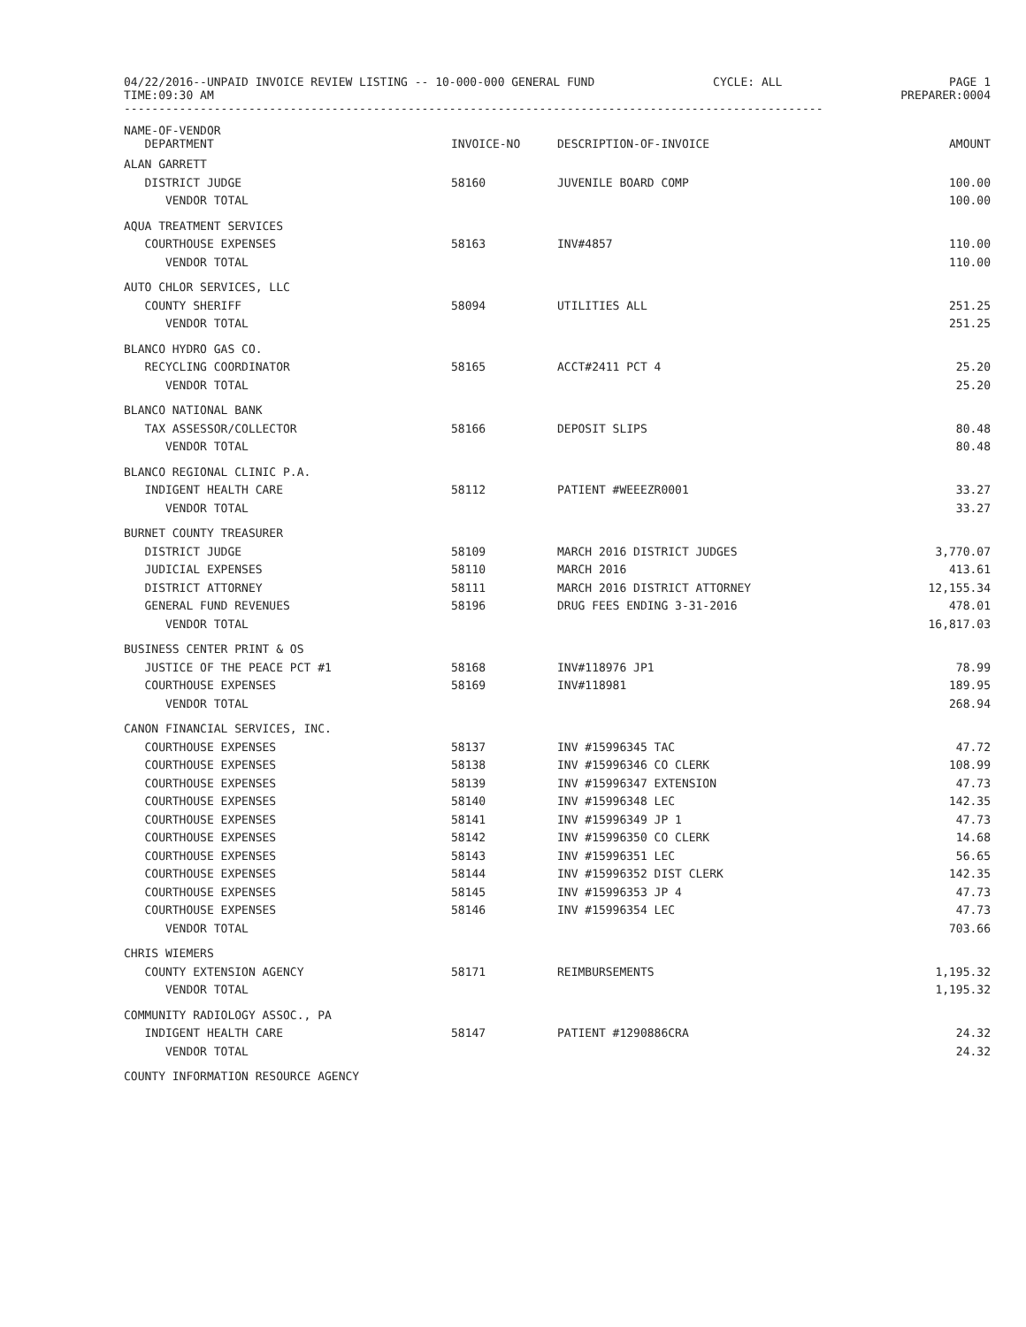04/22/2016--UNPAID INVOICE REVIEW LISTING -- 10-000-000 GENERAL FUND
TIME:09:30 AM
CYCLE: ALL PAGE 1
PREPARER:0004
-----------------------------------------------------------------------------------------------------
| NAME-OF-VENDOR DEPARTMENT | INVOICE-NO | DESCRIPTION-OF-INVOICE | AMOUNT |
| --- | --- | --- | --- |
| ALAN GARRETT | | | |
| DISTRICT JUDGE | 58160 | JUVENILE BOARD COMP | 100.00 |
| VENDOR TOTAL | | | 100.00 |
| AQUA TREATMENT SERVICES | | | |
| COURTHOUSE EXPENSES | 58163 | INV#4857 | 110.00 |
| VENDOR TOTAL | | | 110.00 |
| AUTO CHLOR SERVICES, LLC | | | |
| COUNTY SHERIFF | 58094 | UTILITIES ALL | 251.25 |
| VENDOR TOTAL | | | 251.25 |
| BLANCO HYDRO GAS CO. | | | |
| RECYCLING COORDINATOR | 58165 | ACCT#2411 PCT 4 | 25.20 |
| VENDOR TOTAL | | | 25.20 |
| BLANCO NATIONAL BANK | | | |
| TAX ASSESSOR/COLLECTOR | 58166 | DEPOSIT SLIPS | 80.48 |
| VENDOR TOTAL | | | 80.48 |
| BLANCO REGIONAL CLINIC P.A. | | | |
| INDIGENT HEALTH CARE | 58112 | PATIENT #WEEEZR0001 | 33.27 |
| VENDOR TOTAL | | | 33.27 |
| BURNET COUNTY TREASURER | | | |
| DISTRICT JUDGE | 58109 | MARCH 2016 DISTRICT JUDGES | 3,770.07 |
| JUDICIAL EXPENSES | 58110 | MARCH 2016 | 413.61 |
| DISTRICT ATTORNEY | 58111 | MARCH 2016 DISTRICT ATTORNEY | 12,155.34 |
| GENERAL FUND REVENUES | 58196 | DRUG FEES ENDING 3-31-2016 | 478.01 |
| VENDOR TOTAL | | | 16,817.03 |
| BUSINESS CENTER PRINT & OS | | | |
| JUSTICE OF THE PEACE PCT #1 | 58168 | INV#118976 JP1 | 78.99 |
| COURTHOUSE EXPENSES | 58169 | INV#118981 | 189.95 |
| VENDOR TOTAL | | | 268.94 |
| CANON FINANCIAL SERVICES, INC. | | | |
| COURTHOUSE EXPENSES | 58137 | INV #15996345 TAC | 47.72 |
| COURTHOUSE EXPENSES | 58138 | INV #15996346 CO CLERK | 108.99 |
| COURTHOUSE EXPENSES | 58139 | INV #15996347 EXTENSION | 47.73 |
| COURTHOUSE EXPENSES | 58140 | INV #15996348 LEC | 142.35 |
| COURTHOUSE EXPENSES | 58141 | INV #15996349 JP 1 | 47.73 |
| COURTHOUSE EXPENSES | 58142 | INV #15996350 CO CLERK | 14.68 |
| COURTHOUSE EXPENSES | 58143 | INV #15996351 LEC | 56.65 |
| COURTHOUSE EXPENSES | 58144 | INV #15996352 DIST CLERK | 142.35 |
| COURTHOUSE EXPENSES | 58145 | INV #15996353 JP 4 | 47.73 |
| COURTHOUSE EXPENSES | 58146 | INV #15996354 LEC | 47.73 |
| VENDOR TOTAL | | | 703.66 |
| CHRIS WIEMERS | | | |
| COUNTY EXTENSION AGENCY | 58171 | REIMBURSEMENTS | 1,195.32 |
| VENDOR TOTAL | | | 1,195.32 |
| COMMUNITY RADIOLOGY ASSOC., PA | | | |
| INDIGENT HEALTH CARE | 58147 | PATIENT #1290886CRA | 24.32 |
| VENDOR TOTAL | | | 24.32 |
| COUNTY INFORMATION RESOURCE AGENCY | | | |